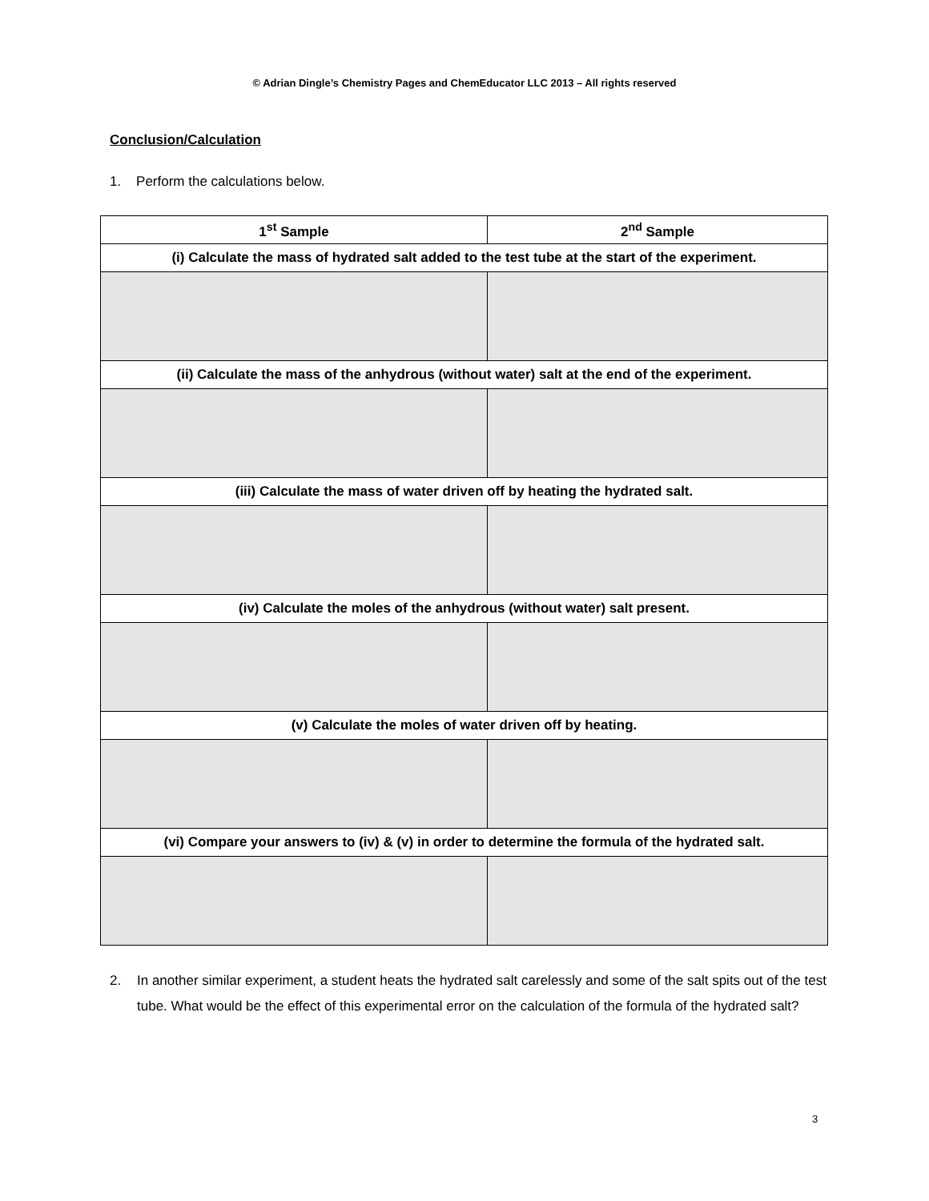© Adrian Dingle’s Chemistry Pages and ChemEducator LLC 2013 – All rights reserved
Conclusion/Calculation
1. Perform the calculations below.
| 1<sup>st</sup> Sample | 2<sup>nd</sup> Sample |
| --- | --- |
| (i) Calculate the mass of hydrated salt added to the test tube at the start of the experiment. | |
| (ii) Calculate the mass of the anhydrous (without water) salt at the end of the experiment. | |
| (iii) Calculate the mass of water driven off by heating the hydrated salt. | |
| (iv) Calculate the moles of the anhydrous (without water) salt present. | |
| (v) Calculate the moles of water driven off by heating. | |
| (vi) Compare your answers to (iv) & (v) in order to determine the formula of the hydrated salt. | |
2. In another similar experiment, a student heats the hydrated salt carelessly and some of the salt spits out of the test tube. What would be the effect of this experimental error on the calculation of the formula of the hydrated salt?
3